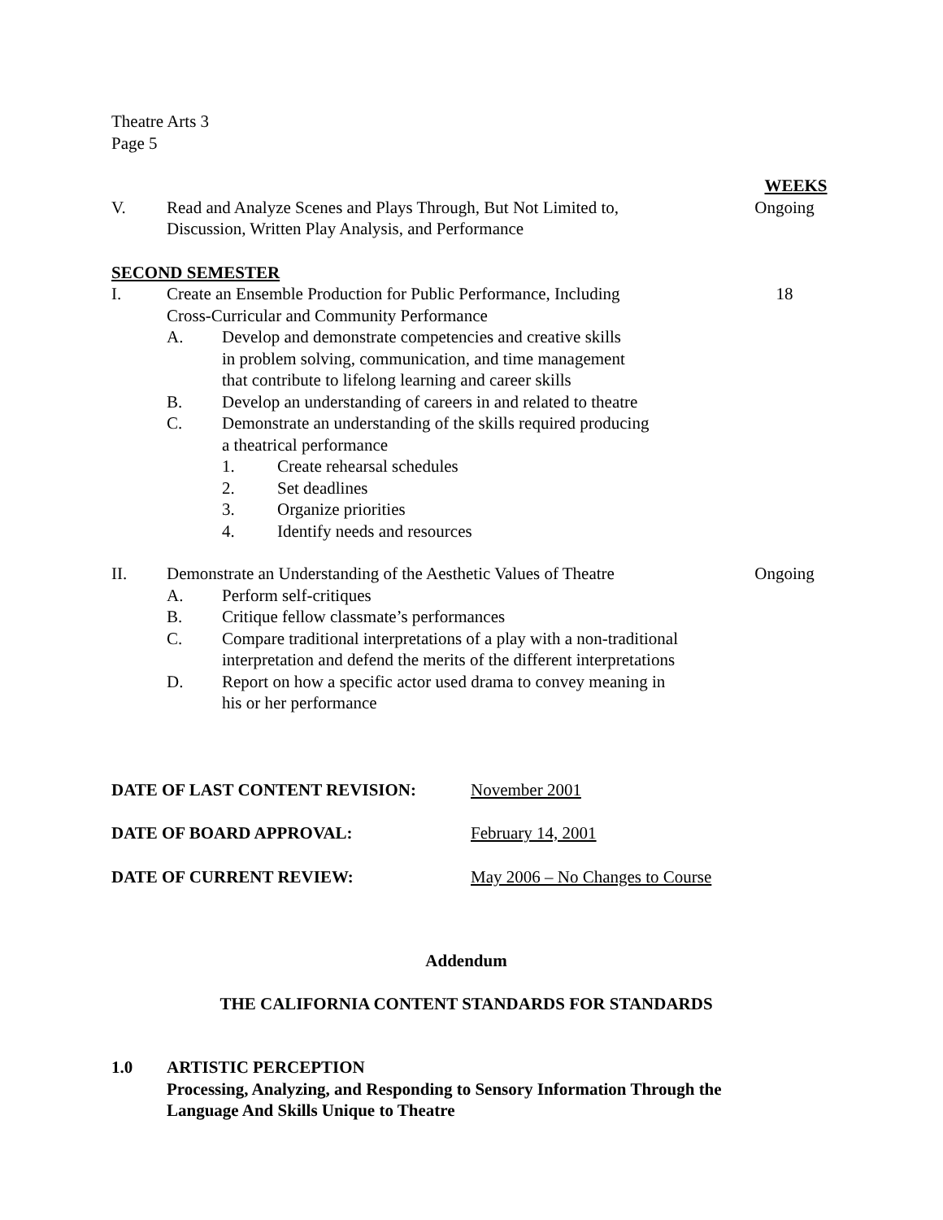Theatre Arts 3
Page 5
WEEKS
V. Read and Analyze Scenes and Plays Through, But Not Limited to,
Discussion, Written Play Analysis, and Performance
Ongoing
SECOND SEMESTER
I. Create an Ensemble Production for Public Performance, Including
Cross-Curricular and Community Performance
18
A. Develop and demonstrate competencies and creative skills
in problem solving, communication, and time management
that contribute to lifelong learning and career skills
B. Develop an understanding of careers in and related to theatre
C. Demonstrate an understanding of the skills required producing
a theatrical performance
1. Create rehearsal schedules
2. Set deadlines
3. Organize priorities
4. Identify needs and resources
II. Demonstrate an Understanding of the Aesthetic Values of Theatre
Ongoing
A. Perform self-critiques
B. Critique fellow classmate’s performances
C. Compare traditional interpretations of a play with a non-traditional
interpretation and defend the merits of the different interpretations
D. Report on how a specific actor used drama to convey meaning in
his or her performance
DATE OF LAST CONTENT REVISION: November 2001
DATE OF BOARD APPROVAL: February 14, 2001
DATE OF CURRENT REVIEW: May 2006 – No Changes to Course
Addendum
THE CALIFORNIA CONTENT STANDARDS FOR STANDARDS
1.0 ARTISTIC PERCEPTION
Processing, Analyzing, and Responding to Sensory Information Through the
Language And Skills Unique to Theatre